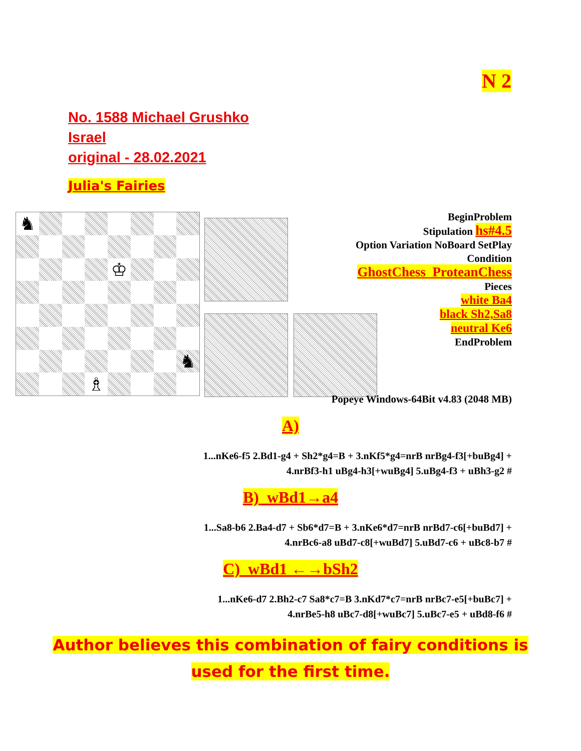N 2
No. 1588 Michael Grushko
Israel
original - 28.02.2021
Julia's Fairies
♞
♔
♞
♗
BeginProblem
Stipulation hs#4.5
Option Variation NoBoard SetPlay
Condition
GhostChess ProteanChess
Pieces
white Ba4
black Sh2,Sa8
neutral Ke6
EndProblem
Popeye Windows-64Bit v4.83 (2048 MB)
A)
1...nKe6-f5 2.Bd1-g4 + Sh2*g4=B + 3.nKf5*g4=nrB nrBg4-f3[+buBg4] +
4.nrBf3-h1 uBg4-h3[+wuBg4] 5.uBg4-f3 + uBh3-g2 #
B) wBd1→a4
1...Sa8-b6 2.Ba4-d7 + Sb6*d7=B + 3.nKe6*d7=nrB nrBd7-c6[+buBd7] +
4.nrBc6-a8 uBd7-c8[+wuBd7] 5.uBd7-c6 + uBc8-b7 #
C) wBd1 ←→bSh2
1...nKe6-d7 2.Bh2-c7 Sa8*c7=B 3.nKd7*c7=nrB nrBc7-e5[+buBc7] +
4.nrBe5-h8 uBc7-d8[+wuBc7] 5.uBc7-e5 + uBd8-f6 #
Author believes this combination of fairy conditions is
used for the first time.